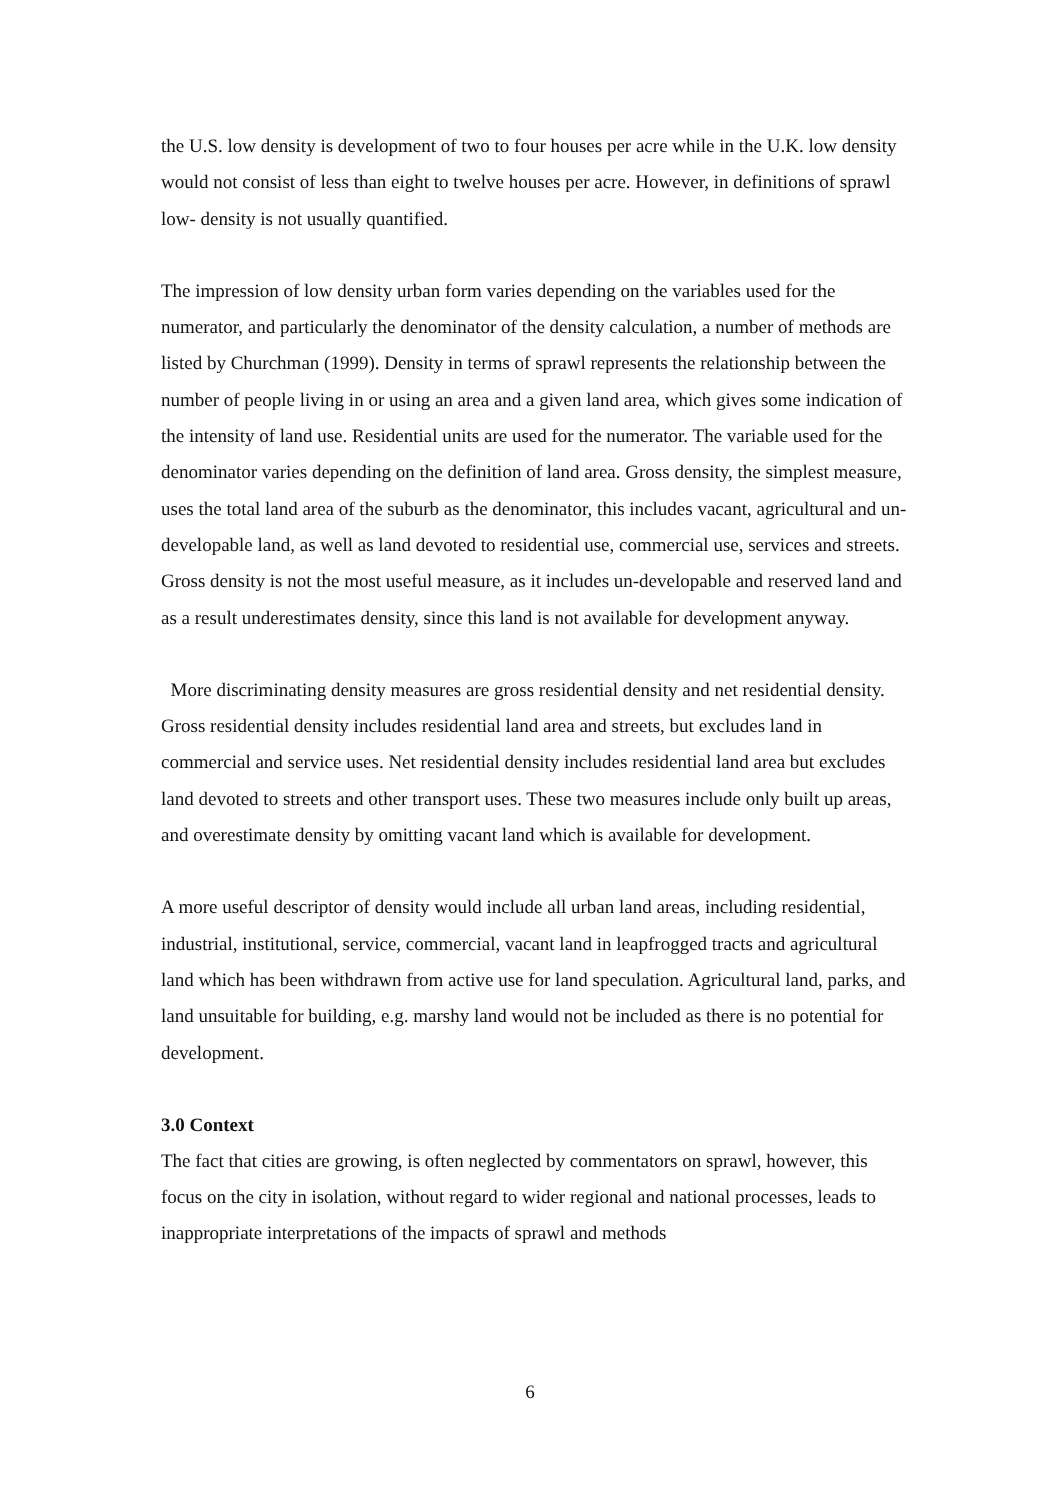the U.S. low density is development of two to four houses per acre while in the U.K. low density would not consist of less than eight to twelve houses per acre. However, in definitions of sprawl low- density is not usually quantified.
The impression of low density urban form varies depending on the variables used for the numerator, and particularly the denominator of the density calculation, a number of methods are listed by Churchman (1999). Density in terms of sprawl represents the relationship between the number of people living in or using an area and a given land area, which gives some indication of the intensity of land use. Residential units are used for the numerator. The variable used for the denominator varies depending on the definition of land area. Gross density, the simplest measure, uses the total land area of the suburb as the denominator, this includes vacant, agricultural and un-developable land, as well as land devoted to residential use, commercial use, services and streets. Gross density is not the most useful measure, as it includes un-developable and reserved land and as a result underestimates density, since this land is not available for development anyway.
More discriminating density measures are gross residential density and net residential density. Gross residential density includes residential land area and streets, but excludes land in commercial and service uses. Net residential density includes residential land area but excludes land devoted to streets and other transport uses. These two measures include only built up areas, and overestimate density by omitting vacant land which is available for development.
A more useful descriptor of density would include all urban land areas, including residential, industrial, institutional, service, commercial, vacant land in leapfrogged tracts and agricultural land which has been withdrawn from active use for land speculation. Agricultural land, parks, and land unsuitable for building, e.g. marshy land would not be included as there is no potential for development.
3.0 Context
The fact that cities are growing, is often neglected by commentators on sprawl, however, this focus on the city in isolation, without regard to wider regional and national processes, leads to inappropriate interpretations of the impacts of sprawl and methods
6